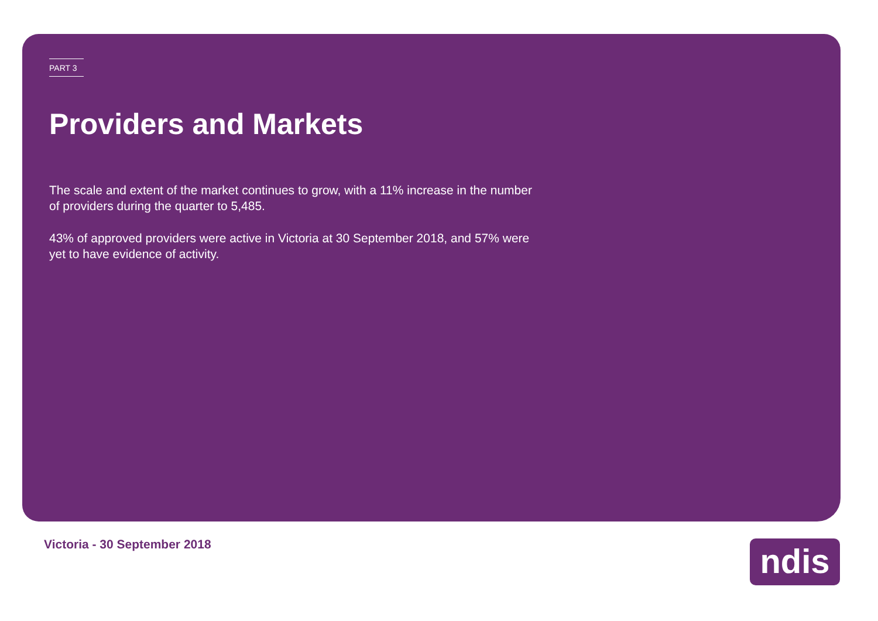PART 3
Providers and Markets
The scale and extent of the market continues to grow, with a 11% increase in the number of providers during the quarter to 5,485.
43% of approved providers were active in Victoria at 30 September 2018, and 57% were yet to have evidence of activity.
Victoria - 30 September 2018 ndis